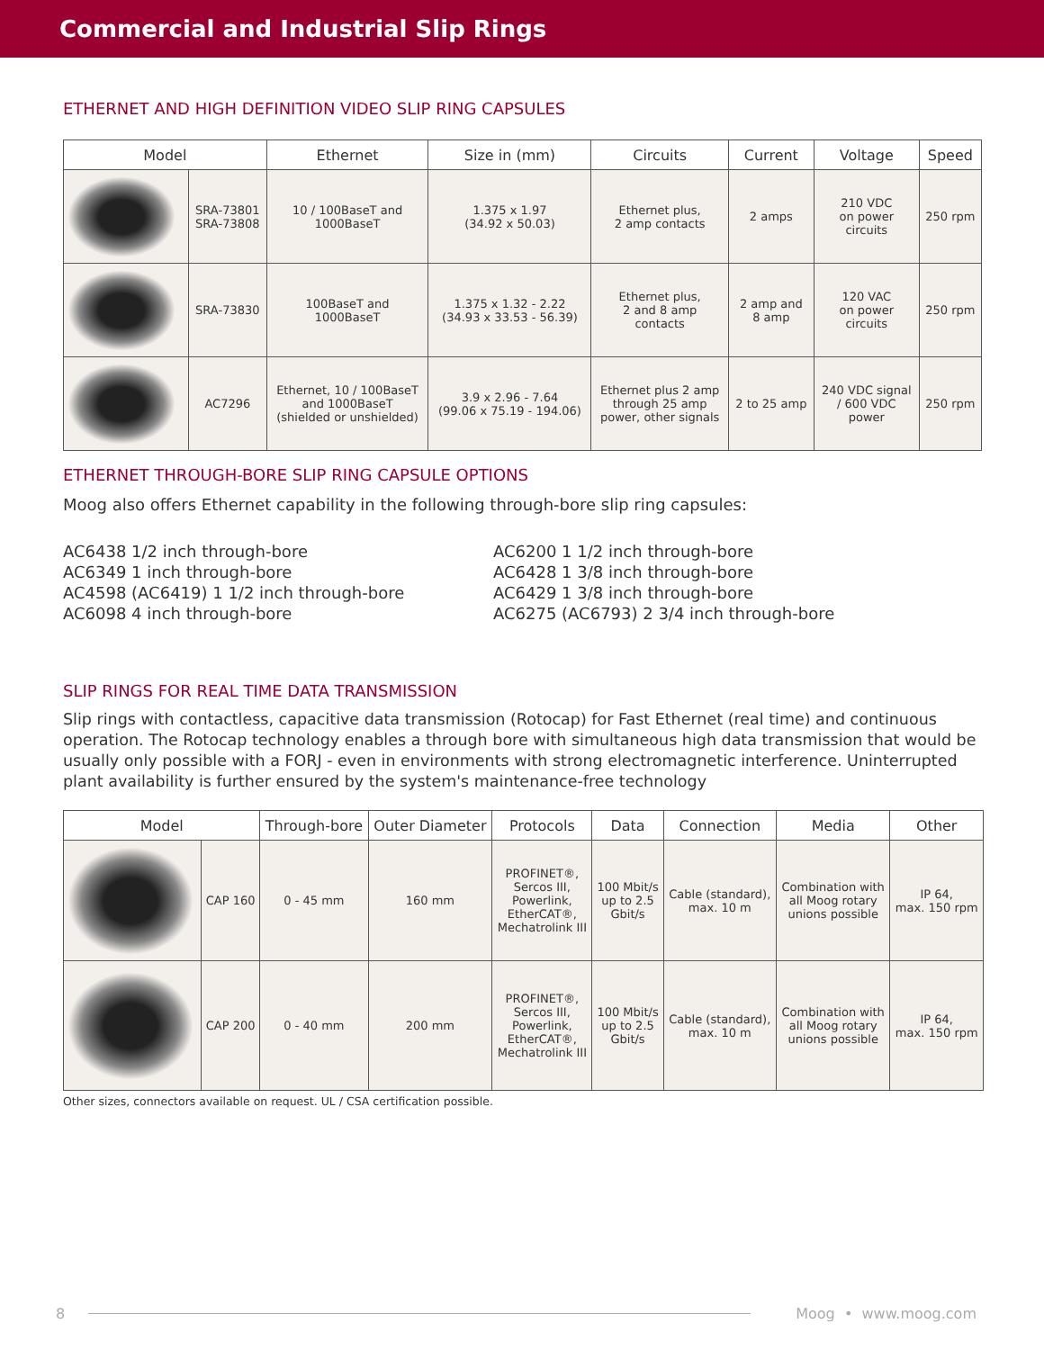Commercial and Industrial Slip Rings
ETHERNET AND HIGH DEFINITION VIDEO SLIP RING CAPSULES
| Model | | Ethernet | Size in (mm) | Circuits | Current | Voltage | Speed |
| --- | --- | --- | --- | --- | --- | --- | --- |
| | SRA-73801 SRA-73808 | 10 / 100BaseT and 1000BaseT | 1.375 x 1.97 (34.92 x 50.03) | Ethernet plus, 2 amp contacts | 2 amps | 210 VDC on power circuits | 250 rpm |
| | SRA-73830 | 100BaseT and 1000BaseT | 1.375 x 1.32 - 2.22 (34.93 x 33.53 - 56.39) | Ethernet plus, 2 and 8 amp contacts | 2 amp and 8 amp | 120 VAC on power circuits | 250 rpm |
| | AC7296 | Ethernet, 10 / 100BaseT and 1000BaseT (shielded or unshielded) | 3.9 x 2.96 - 7.64 (99.06 x 75.19 - 194.06) | Ethernet plus 2 amp through 25 amp power, other signals | 2 to 25 amp | 240 VDC signal / 600 VDC power | 250 rpm |
ETHERNET THROUGH-BORE SLIP RING CAPSULE OPTIONS
Moog also offers Ethernet capability in the following through-bore slip ring capsules:
AC6438 1/2 inch through-bore
AC6349 1 inch through-bore
AC4598 (AC6419) 1 1/2 inch through-bore
AC6098 4 inch through-bore
AC6200 1 1/2 inch through-bore
AC6428 1 3/8 inch through-bore
AC6429 1 3/8 inch through-bore
AC6275 (AC6793) 2 3/4 inch through-bore
SLIP RINGS FOR REAL TIME DATA TRANSMISSION
Slip rings with contactless, capacitive data transmission (Rotocap) for Fast Ethernet (real time) and continuous operation. The Rotocap technology enables a through bore with simultaneous high data transmission that would be usually only possible with a FORJ - even in environments with strong electromagnetic interference. Uninterrupted plant availability is further ensured by the system's maintenance-free technology
| Model | | Through-bore | Outer Diameter | Protocols | Data | Connection | Media | Other |
| --- | --- | --- | --- | --- | --- | --- | --- | --- |
| | CAP 160 | 0 - 45 mm | 160 mm | PROFINET®, Sercos III, Powerlink, EtherCAT®, Mechatrolink III | 100 Mbit/s up to 2.5 Gbit/s | Cable (standard), max. 10 m | Combination with all Moog rotary unions possible | IP 64, max. 150 rpm |
| | CAP 200 | 0 - 40 mm | 200 mm | PROFINET®, Sercos III, Powerlink, EtherCAT®, Mechatrolink III | 100 Mbit/s up to 2.5 Gbit/s | Cable (standard), max. 10 m | Combination with all Moog rotary unions possible | IP 64, max. 150 rpm |
Other sizes, connectors available on request. UL / CSA certification possible.
8 Moog • www.moog.com